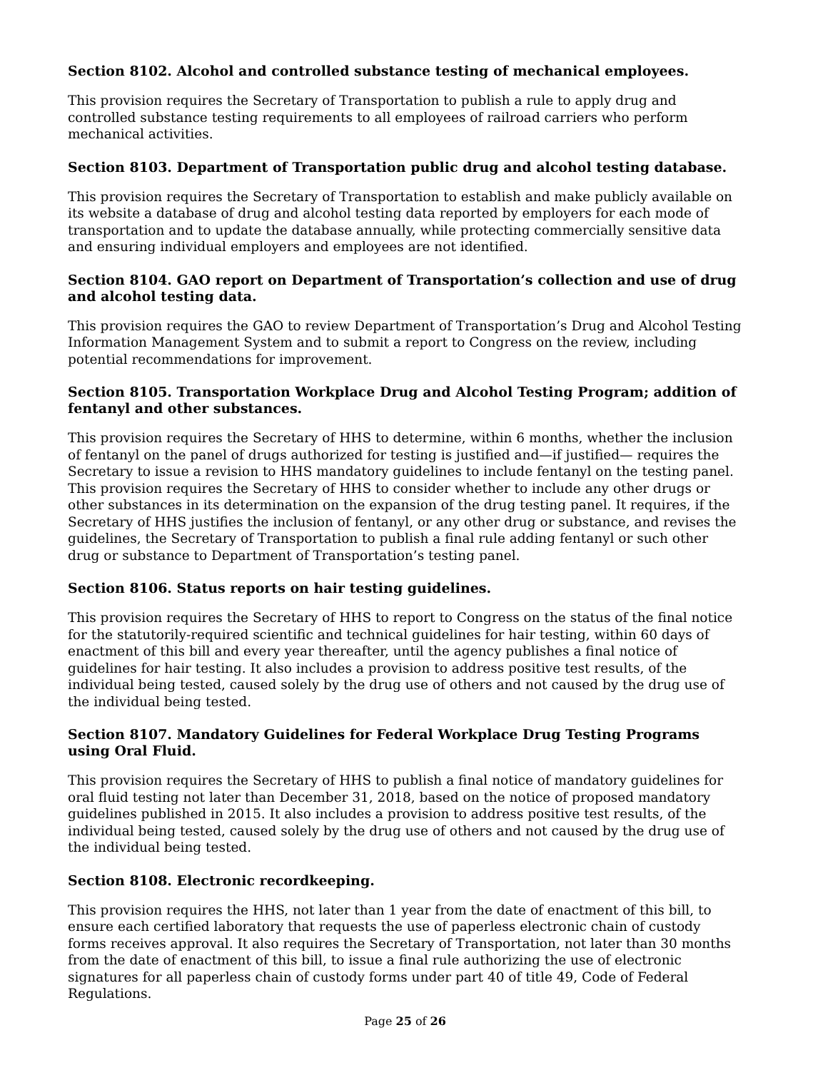Section 8102. Alcohol and controlled substance testing of mechanical employees.
This provision requires the Secretary of Transportation to publish a rule to apply drug and controlled substance testing requirements to all employees of railroad carriers who perform mechanical activities.
Section 8103. Department of Transportation public drug and alcohol testing database.
This provision requires the Secretary of Transportation to establish and make publicly available on its website a database of drug and alcohol testing data reported by employers for each mode of transportation and to update the database annually, while protecting commercially sensitive data and ensuring individual employers and employees are not identified.
Section 8104. GAO report on Department of Transportation’s collection and use of drug and alcohol testing data.
This provision requires the GAO to review Department of Transportation’s Drug and Alcohol Testing Information Management System and to submit a report to Congress on the review, including potential recommendations for improvement.
Section 8105. Transportation Workplace Drug and Alcohol Testing Program; addition of fentanyl and other substances.
This provision requires the Secretary of HHS to determine, within 6 months, whether the inclusion of fentanyl on the panel of drugs authorized for testing is justified and—if justified— requires the Secretary to issue a revision to HHS mandatory guidelines to include fentanyl on the testing panel. This provision requires the Secretary of HHS to consider whether to include any other drugs or other substances in its determination on the expansion of the drug testing panel. It requires, if the Secretary of HHS justifies the inclusion of fentanyl, or any other drug or substance, and revises the guidelines, the Secretary of Transportation to publish a final rule adding fentanyl or such other drug or substance to Department of Transportation’s testing panel.
Section 8106. Status reports on hair testing guidelines.
This provision requires the Secretary of HHS to report to Congress on the status of the final notice for the statutorily-required scientific and technical guidelines for hair testing, within 60 days of enactment of this bill and every year thereafter, until the agency publishes a final notice of guidelines for hair testing. It also includes a provision to address positive test results, of the individual being tested, caused solely by the drug use of others and not caused by the drug use of the individual being tested.
Section 8107. Mandatory Guidelines for Federal Workplace Drug Testing Programs using Oral Fluid.
This provision requires the Secretary of HHS to publish a final notice of mandatory guidelines for oral fluid testing not later than December 31, 2018, based on the notice of proposed mandatory guidelines published in 2015. It also includes a provision to address positive test results, of the individual being tested, caused solely by the drug use of others and not caused by the drug use of the individual being tested.
Section 8108. Electronic recordkeeping.
This provision requires the HHS, not later than 1 year from the date of enactment of this bill, to ensure each certified laboratory that requests the use of paperless electronic chain of custody forms receives approval. It also requires the Secretary of Transportation, not later than 30 months from the date of enactment of this bill, to issue a final rule authorizing the use of electronic signatures for all paperless chain of custody forms under part 40 of title 49, Code of Federal Regulations.
Page 25 of 26